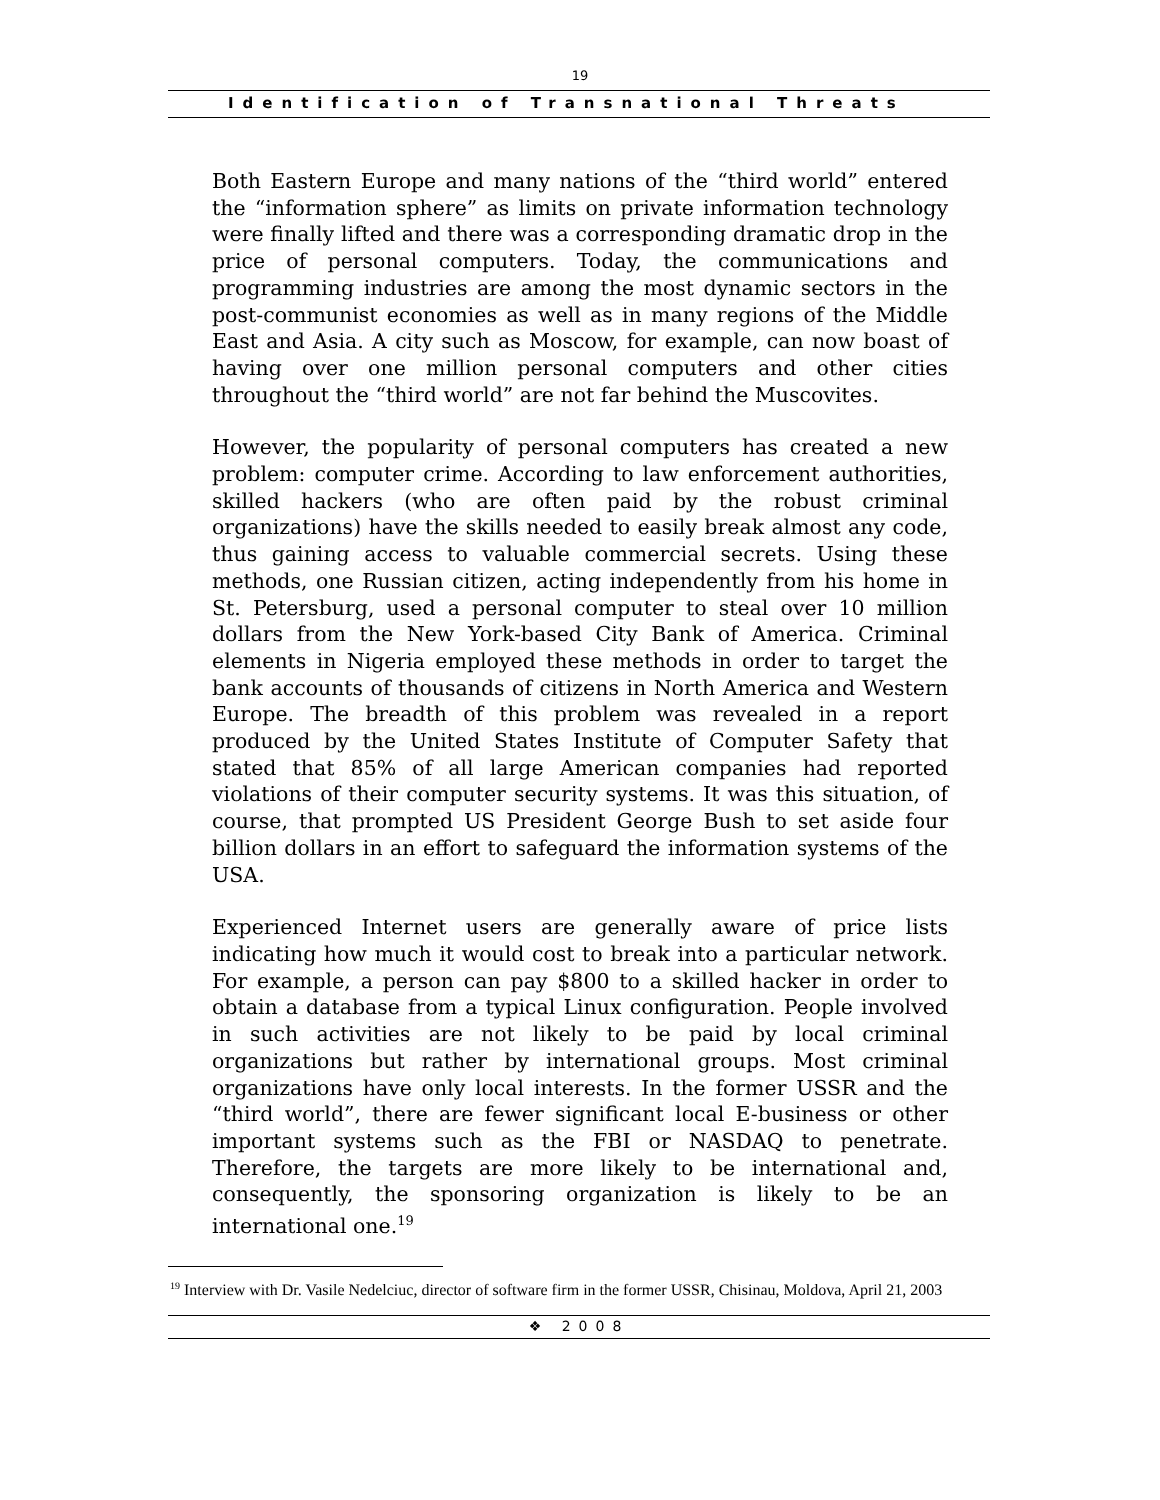19
Identification of Transnational Threats
Both Eastern Europe and many nations of the “third world” entered the “information sphere” as limits on private information technology were finally lifted and there was a corresponding dramatic drop in the price of personal computers. Today, the communications and programming industries are among the most dynamic sectors in the post-communist economies as well as in many regions of the Middle East and Asia. A city such as Moscow, for example, can now boast of having over one million personal computers and other cities throughout the “third world” are not far behind the Muscovites.
However, the popularity of personal computers has created a new problem: computer crime. According to law enforcement authorities, skilled hackers (who are often paid by the robust criminal organizations) have the skills needed to easily break almost any code, thus gaining access to valuable commercial secrets. Using these methods, one Russian citizen, acting independently from his home in St. Petersburg, used a personal computer to steal over 10 million dollars from the New York-based City Bank of America. Criminal elements in Nigeria employed these methods in order to target the bank accounts of thousands of citizens in North America and Western Europe. The breadth of this problem was revealed in a report produced by the United States Institute of Computer Safety that stated that 85% of all large American companies had reported violations of their computer security systems. It was this situation, of course, that prompted US President George Bush to set aside four billion dollars in an effort to safeguard the information systems of the USA.
Experienced Internet users are generally aware of price lists indicating how much it would cost to break into a particular network. For example, a person can pay $800 to a skilled hacker in order to obtain a database from a typical Linux configuration. People involved in such activities are not likely to be paid by local criminal organizations but rather by international groups. Most criminal organizations have only local interests. In the former USSR and the “third world”, there are fewer significant local E-business or other important systems such as the FBI or NASDAQ to penetrate. Therefore, the targets are more likely to be international and, consequently, the sponsoring organization is likely to be an international one.<sup>19</sup>
<sup>19</sup> Interview with Dr. Vasile Nedelciuc, director of software firm in the former USSR, Chisinau, Moldova, April 21, 2003
❖ 2008